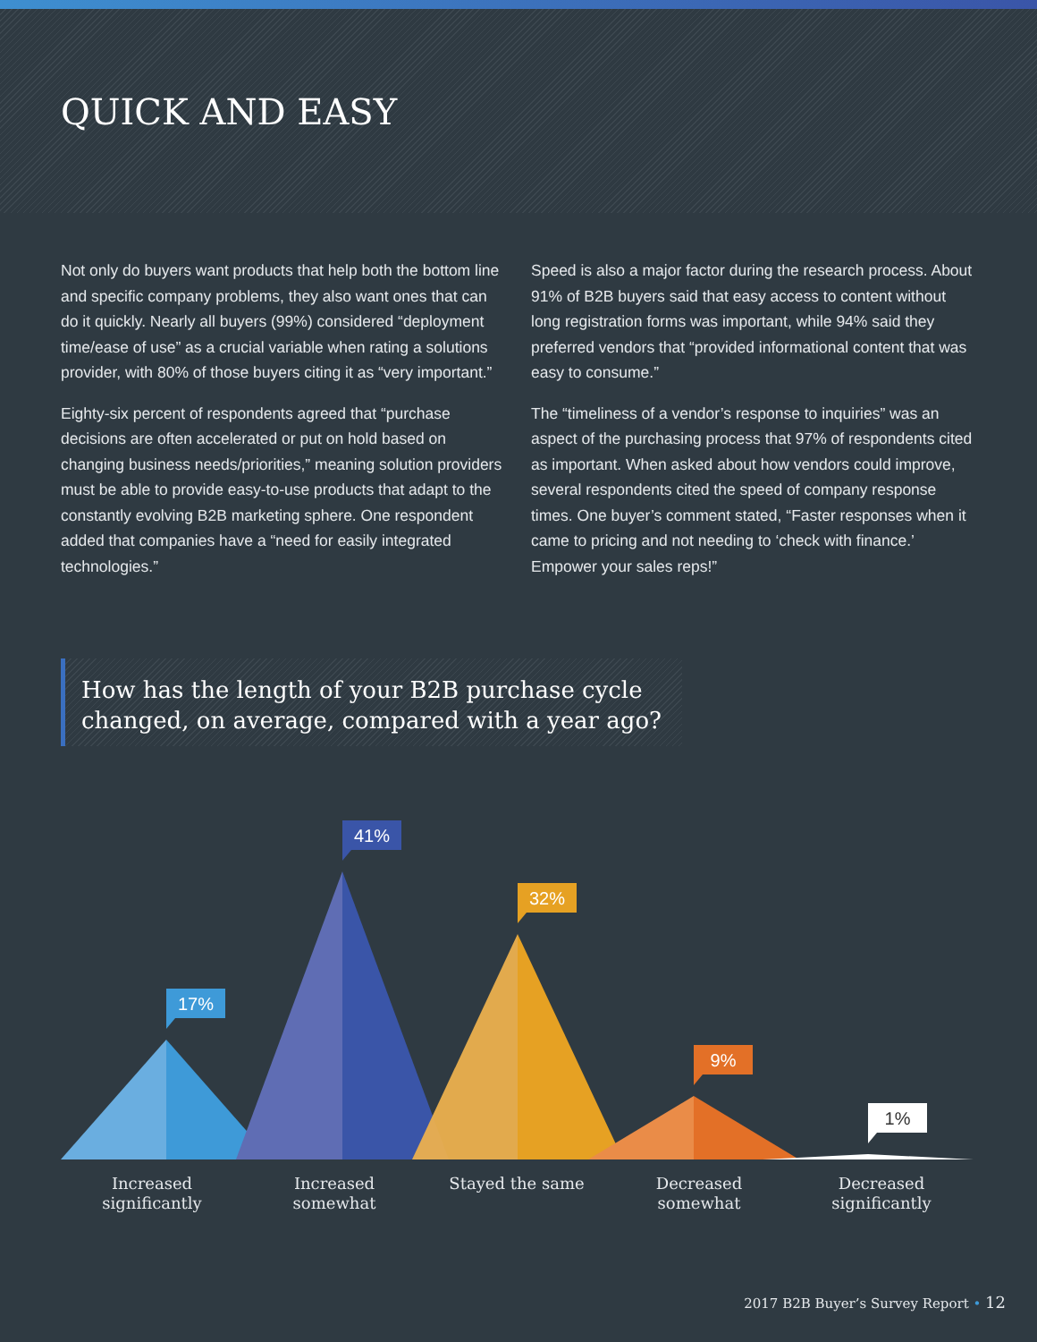QUICK AND EASY
Not only do buyers want products that help both the bottom line and specific company problems, they also want ones that can do it quickly. Nearly all buyers (99%) considered “deployment time/ease of use” as a crucial variable when rating a solutions provider, with 80% of those buyers citing it as “very important.”
Eighty-six percent of respondents agreed that “purchase decisions are often accelerated or put on hold based on changing business needs/priorities,” meaning solution providers must be able to provide easy-to-use products that adapt to the constantly evolving B2B marketing sphere. One respondent added that companies have a “need for easily integrated technologies.”
Speed is also a major factor during the research process. About 91% of B2B buyers said that easy access to content without long registration forms was important, while 94% said they preferred vendors that “provided informational content that was easy to consume.”
The “timeliness of a vendor’s response to inquiries” was an aspect of the purchasing process that 97% of respondents cited as important. When asked about how vendors could improve, several respondents cited the speed of company response times. One buyer’s comment stated, “Faster responses when it came to pricing and not needing to ‘check with finance.’ Empower your sales reps!”
How has the length of your B2B purchase cycle changed, on average, compared with a year ago?
17%
41%
32%
9%
1%
Increased
significantly
Increased
somewhat
Stayed the same Decreased
somewhat
Decreased
significantly
2017 B2B Buyer’s Survey Report • 12